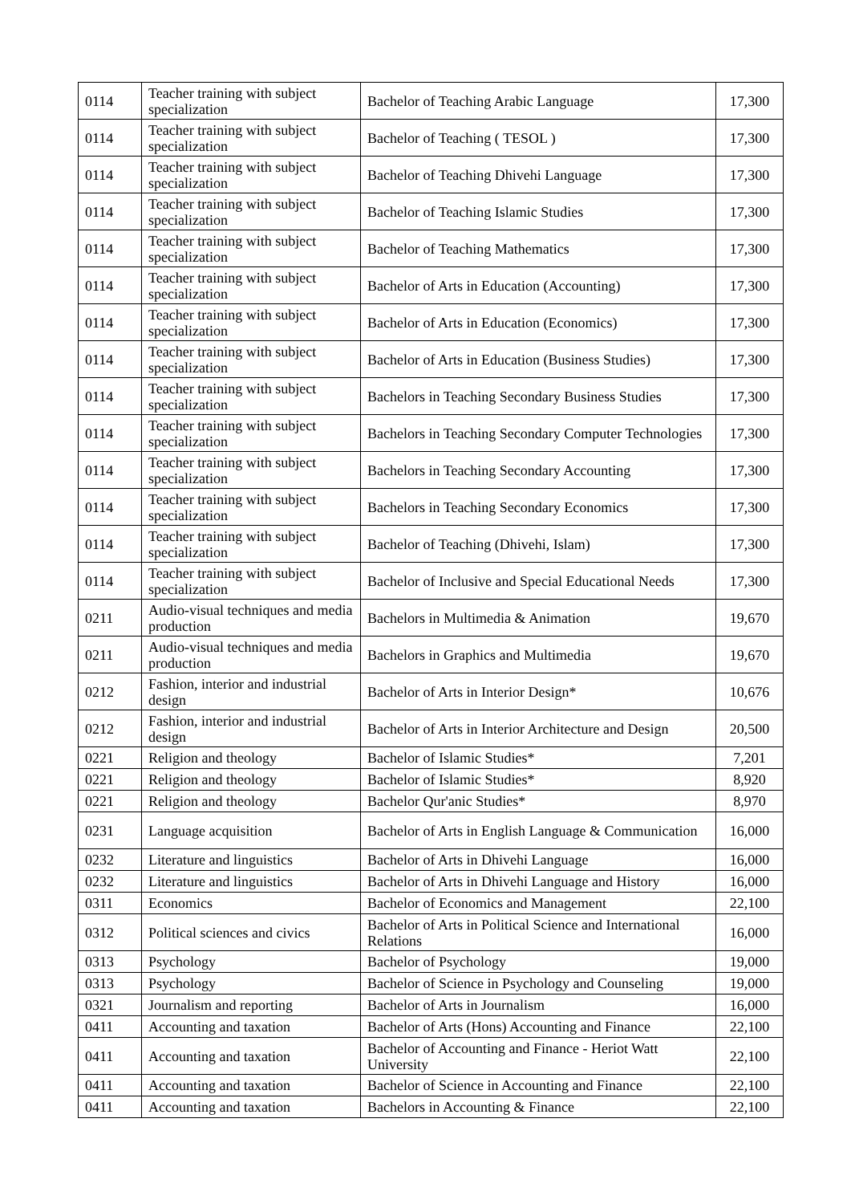| 0114 | Teacher training with subject specialization | Bachelor of Teaching Arabic Language | 17,300 |
| 0114 | Teacher training with subject specialization | Bachelor of Teaching ( TESOL ) | 17,300 |
| 0114 | Teacher training with subject specialization | Bachelor of Teaching Dhivehi Language | 17,300 |
| 0114 | Teacher training with subject specialization | Bachelor of Teaching Islamic Studies | 17,300 |
| 0114 | Teacher training with subject specialization | Bachelor of Teaching Mathematics | 17,300 |
| 0114 | Teacher training with subject specialization | Bachelor of Arts in Education (Accounting) | 17,300 |
| 0114 | Teacher training with subject specialization | Bachelor of Arts in Education (Economics) | 17,300 |
| 0114 | Teacher training with subject specialization | Bachelor of Arts in Education (Business Studies) | 17,300 |
| 0114 | Teacher training with subject specialization | Bachelors in Teaching Secondary Business Studies | 17,300 |
| 0114 | Teacher training with subject specialization | Bachelors in Teaching Secondary Computer Technologies | 17,300 |
| 0114 | Teacher training with subject specialization | Bachelors in Teaching Secondary Accounting | 17,300 |
| 0114 | Teacher training with subject specialization | Bachelors in Teaching Secondary Economics | 17,300 |
| 0114 | Teacher training with subject specialization | Bachelor of Teaching (Dhivehi, Islam) | 17,300 |
| 0114 | Teacher training with subject specialization | Bachelor of Inclusive and Special Educational Needs | 17,300 |
| 0211 | Audio-visual techniques and media production | Bachelors in Multimedia & Animation | 19,670 |
| 0211 | Audio-visual techniques and media production | Bachelors in Graphics and Multimedia | 19,670 |
| 0212 | Fashion, interior and industrial design | Bachelor of Arts in Interior Design* | 10,676 |
| 0212 | Fashion, interior and industrial design | Bachelor of Arts in Interior Architecture and Design | 20,500 |
| 0221 | Religion and theology | Bachelor of Islamic Studies* | 7,201 |
| 0221 | Religion and theology | Bachelor of Islamic Studies* | 8,920 |
| 0221 | Religion and theology | Bachelor Qur'anic Studies* | 8,970 |
| 0231 | Language acquisition | Bachelor of Arts in English Language & Communication | 16,000 |
| 0232 | Literature and linguistics | Bachelor of Arts in Dhivehi Language | 16,000 |
| 0232 | Literature and linguistics | Bachelor of Arts in Dhivehi Language and History | 16,000 |
| 0311 | Economics | Bachelor of Economics and Management | 22,100 |
| 0312 | Political sciences and civics | Bachelor of Arts in Political Science and International Relations | 16,000 |
| 0313 | Psychology | Bachelor of Psychology | 19,000 |
| 0313 | Psychology | Bachelor of Science in Psychology and Counseling | 19,000 |
| 0321 | Journalism and reporting | Bachelor of Arts in Journalism | 16,000 |
| 0411 | Accounting and taxation | Bachelor of Arts (Hons) Accounting and Finance | 22,100 |
| 0411 | Accounting and taxation | Bachelor of Accounting and Finance - Heriot Watt University | 22,100 |
| 0411 | Accounting and taxation | Bachelor of Science in Accounting and Finance | 22,100 |
| 0411 | Accounting and taxation | Bachelors in Accounting & Finance | 22,100 |